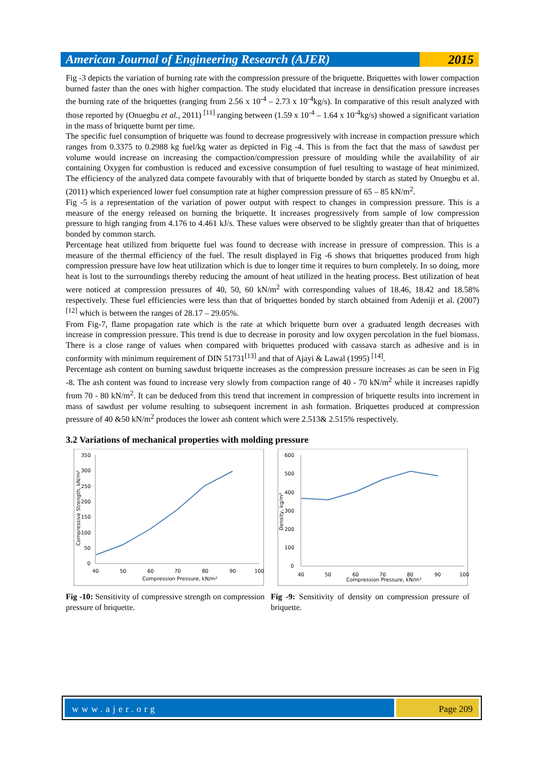American Journal of Engineering Research (AJER)
2015
Fig -3 depicts the variation of burning rate with the compression pressure of the briquette. Briquettes with lower compaction burned faster than the ones with higher compaction. The study elucidated that increase in densification pressure increases the burning rate of the briquettes (ranging from 2.56 x 10<sup>-4</sup> – 2.73 x 10<sup>-4</sup>kg/s). In comparative of this result analyzed with those reported by (Onuegbu et al., 2011) <sup>[11]</sup> ranging between (1.59 x 10<sup>-4</sup> – 1.64 x 10<sup>-4</sup>kg/s) showed a significant variation in the mass of briquette burnt per time.
The specific fuel consumption of briquette was found to decrease progressively with increase in compaction pressure which ranges from 0.3375 to 0.2988 kg fuel/kg water as depicted in Fig -4. This is from the fact that the mass of sawdust per volume would increase on increasing the compaction/compression pressure of moulding while the availability of air containing Oxygen for combustion is reduced and excessive consumption of fuel resulting to wastage of heat minimized. The efficiency of the analyzed data compete favourably with that of briquette bonded by starch as stated by Onuegbu et al. (2011) which experienced lower fuel consumption rate at higher compression pressure of 65 – 85 kN/m<sup>2</sup>.
Fig -5 is a representation of the variation of power output with respect to changes in compression pressure. This is a measure of the energy released on burning the briquette. It increases progressively from sample of low compression pressure to high ranging from 4.176 to 4.461 kJ/s. These values were observed to be slightly greater than that of briquettes bonded by common starch.
Percentage heat utilized from briquette fuel was found to decrease with increase in pressure of compression. This is a measure of the thermal efficiency of the fuel. The result displayed in Fig -6 shows that briquettes produced from high compression pressure have low heat utilization which is due to longer time it requires to burn completely. In so doing, more heat is lost to the surroundings thereby reducing the amount of heat utilized in the heating process. Best utilization of heat were noticed at compression pressures of 40, 50, 60 kN/m<sup>2</sup> with corresponding values of 18.46, 18.42 and 18.58% respectively. These fuel efficiencies were less than that of briquettes bonded by starch obtained from Adeniji et al. (2007) <sup>[12]</sup> which is between the ranges of 28.17 – 29.05%.
From Fig-7, flame propagation rate which is the rate at which briquette burn over a graduated length decreases with increase in compression pressure. This trend is due to decrease in porosity and low oxygen percolation in the fuel biomass. There is a close range of values when compared with briquettes produced with cassava starch as adhesive and is in conformity with minimum requirement of DIN 51731<sup>[13]</sup> and that of Ajayi & Lawal (1995) <sup>[14]</sup>.
Percentage ash content on burning sawdust briquette increases as the compression pressure increases as can be seen in Fig -8. The ash content was found to increase very slowly from compaction range of 40 - 70 kN/m<sup>2</sup> while it increases rapidly from 70 - 80 kN/m<sup>2</sup>. It can be deduced from this trend that increment in compression of briquette results into increment in mass of sawdust per volume resulting to subsequent increment in ash formation. Briquettes produced at compression pressure of 40 &50 kN/m<sup>2</sup> produces the lower ash content which were 2.513& 2.515% respectively.
3.2 Variations of mechanical properties with molding pressure
350
300
250
200
150
100
50
0
40
50
60
70
80
90
100
Compression Pressure, kN/m²
Compressive Strength, kN/m²
Fig -10: Sensitivity of compressive strength on compression pressure of briquette.
600
500
400
300
200
100
0
40
50
60
70
80
90
100
Compression Pressure, kN/m³
Density, kg/m³
Fig -9: Sensitivity of density on compression pressure of briquette.
www.ajer.org Page 209